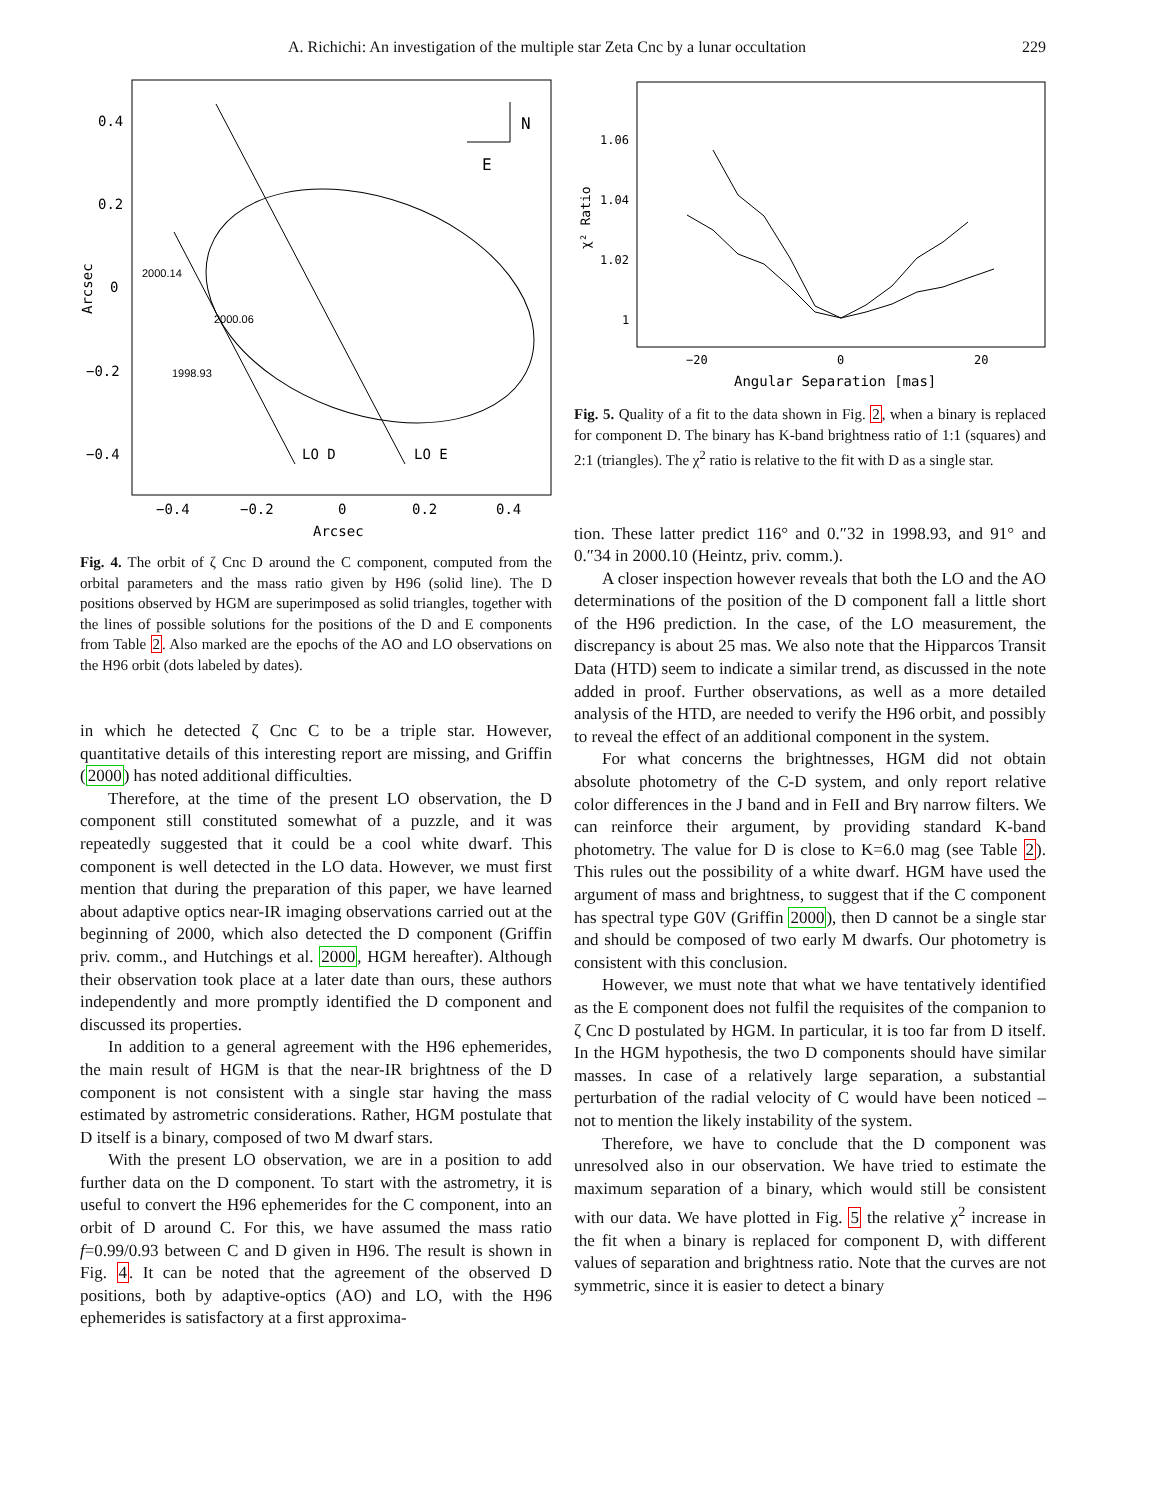A. Richichi: An investigation of the multiple star Zeta Cnc by a lunar occultation 229
N
E
0.4
0.2
0
−0.2
−0.4
−0.4
−0.2
0
0.2
0.4
Arcsec
LO D
LO E
Arcsec
2000.14
2000.06
1998.93
Fig. 4. The orbit of ζ Cnc D around the C component, computed from the orbital parameters and the mass ratio given by H96 (solid line). The D positions observed by HGM are superimposed as solid triangles, together with the lines of possible solutions for the positions of the D and E components from Table 2. Also marked are the epochs of the AO and LO observations on the H96 orbit (dots labeled by dates).
in which he detected ζ Cnc C to be a triple star. However, quantitative details of this interesting report are missing, and Griffin (2000) has noted additional difficulties.
Therefore, at the time of the present LO observation, the D component still constituted somewhat of a puzzle, and it was repeatedly suggested that it could be a cool white dwarf. This component is well detected in the LO data. However, we must first mention that during the preparation of this paper, we have learned about adaptive optics near-IR imaging observations carried out at the beginning of 2000, which also detected the D component (Griffin priv. comm., and Hutchings et al. 2000, HGM hereafter). Although their observation took place at a later date than ours, these authors independently and more promptly identified the D component and discussed its properties.
In addition to a general agreement with the H96 ephemerides, the main result of HGM is that the near-IR brightness of the D component is not consistent with a single star having the mass estimated by astrometric considerations. Rather, HGM postulate that D itself is a binary, composed of two M dwarf stars.
With the present LO observation, we are in a position to add further data on the D component. To start with the astrometry, it is useful to convert the H96 ephemerides for the C component, into an orbit of D around C. For this, we have assumed the mass ratio f=0.99/0.93 between C and D given in H96. The result is shown in Fig. 4. It can be noted that the agreement of the observed D positions, both by adaptive-optics (AO) and LO, with the H96 ephemerides is satisfactory at a first approxima-
1.06
1.04
1.02
1
−20
0
20
Angular Separation [mas]
χ² Ratio
Fig. 5. Quality of a fit to the data shown in Fig. 2, when a binary is replaced for component D. The binary has K-band brightness ratio of 1:1 (squares) and 2:1 (triangles). The χ<sup>2</sup> ratio is relative to the fit with D as a single star.
tion. These latter predict 116° and 0.″32 in 1998.93, and 91° and 0.″34 in 2000.10 (Heintz, priv. comm.).
A closer inspection however reveals that both the LO and the AO determinations of the position of the D component fall a little short of the H96 prediction. In the case, of the LO measurement, the discrepancy is about 25 mas. We also note that the Hipparcos Transit Data (HTD) seem to indicate a similar trend, as discussed in the note added in proof. Further observations, as well as a more detailed analysis of the HTD, are needed to verify the H96 orbit, and possibly to reveal the effect of an additional component in the system.
For what concerns the brightnesses, HGM did not obtain absolute photometry of the C-D system, and only report relative color differences in the J band and in FeII and Brγ narrow filters. We can reinforce their argument, by providing standard K-band photometry. The value for D is close to K=6.0 mag (see Table 2). This rules out the possibility of a white dwarf. HGM have used the argument of mass and brightness, to suggest that if the C component has spectral type G0V (Griffin 2000), then D cannot be a single star and should be composed of two early M dwarfs. Our photometry is consistent with this conclusion.
However, we must note that what we have tentatively identified as the E component does not fulfil the requisites of the companion to ζ Cnc D postulated by HGM. In particular, it is too far from D itself. In the HGM hypothesis, the two D components should have similar masses. In case of a relatively large separation, a substantial perturbation of the radial velocity of C would have been noticed – not to mention the likely instability of the system.
Therefore, we have to conclude that the D component was unresolved also in our observation. We have tried to estimate the maximum separation of a binary, which would still be consistent with our data. We have plotted in Fig. 5 the relative χ<sup>2</sup> increase in the fit when a binary is replaced for component D, with different values of separation and brightness ratio. Note that the curves are not symmetric, since it is easier to detect a binary